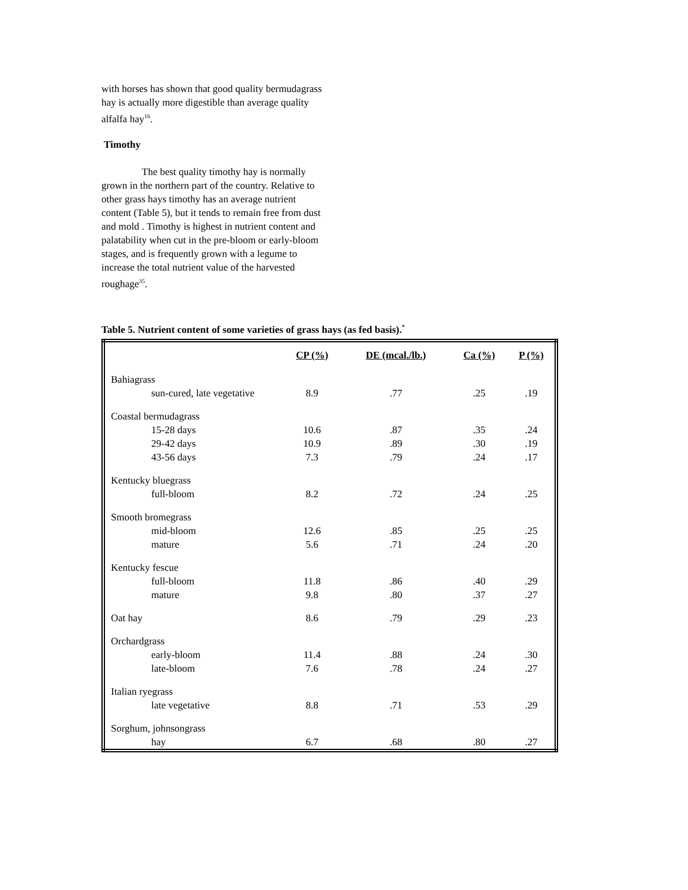with horses has shown that good quality bermudagrass hay is actually more digestible than average quality alfalfa hay<sup>16</sup>.
Timothy
The best quality timothy hay is normally grown in the northern part of the country. Relative to other grass hays timothy has an average nutrient content (Table 5), but it tends to remain free from dust and mold . Timothy is highest in nutrient content and palatability when cut in the pre-bloom or early-bloom stages, and is frequently grown with a legume to increase the total nutrient value of the harvested roughage<sup>35</sup>.
Table 5. Nutrient content of some varieties of grass hays (as fed basis).<sup>*</sup>
| | CP (%) | DE (mcal./lb.) | Ca (%) | P (%) |
| --- | --- | --- | --- | --- |
| Bahiagrass | | | | |
| sun-cured, late vegetative | 8.9 | .77 | .25 | .19 |
| Coastal bermudagrass | | | | |
| 15-28 days | 10.6 | .87 | .35 | .24 |
| 29-42 days | 10.9 | .89 | .30 | .19 |
| 43-56 days | 7.3 | .79 | .24 | .17 |
| Kentucky bluegrass | | | | |
| full-bloom | 8.2 | .72 | .24 | .25 |
| Smooth bromegrass | | | | |
| mid-bloom | 12.6 | .85 | .25 | .25 |
| mature | 5.6 | .71 | .24 | .20 |
| Kentucky fescue | | | | |
| full-bloom | 11.8 | .86 | .40 | .29 |
| mature | 9.8 | .80 | .37 | .27 |
| Oat hay | 8.6 | .79 | .29 | .23 |
| Orchardgrass | | | | |
| early-bloom | 11.4 | .88 | .24 | .30 |
| late-bloom | 7.6 | .78 | .24 | .27 |
| Italian ryegrass | | | | |
| late vegetative | 8.8 | .71 | .53 | .29 |
| Sorghum, johnsongrass | | | | |
| hay | 6.7 | .68 | .80 | .27 |